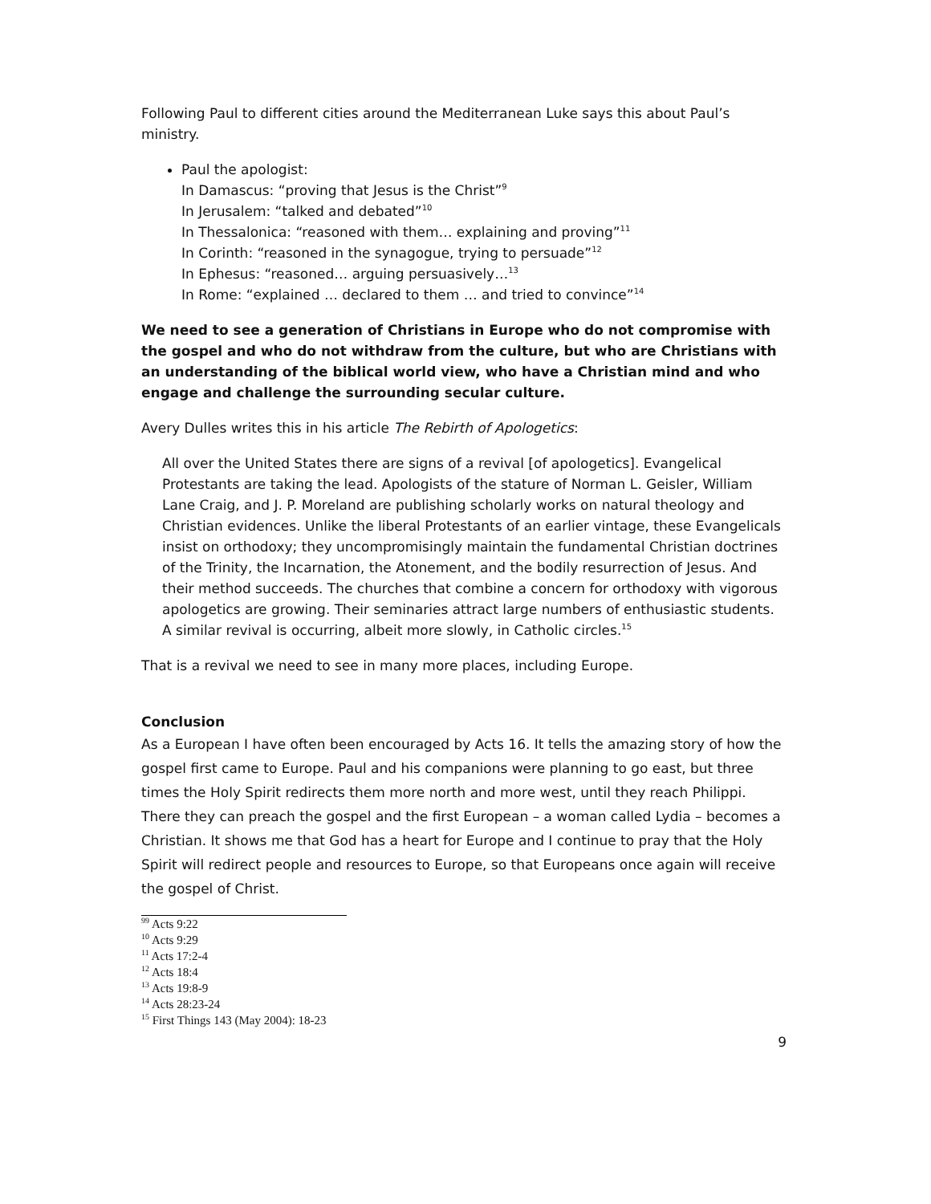Following Paul to different cities around the Mediterranean Luke says this about Paul’s ministry.
Paul the apologist:
In Damascus: “proving that Jesus is the Christ”<sup>9</sup>
In Jerusalem: “talked and debated”<sup>10</sup>
In Thessalonica: “reasoned with them… explaining and proving”<sup>11</sup>
In Corinth: “reasoned in the synagogue, trying to persuade”<sup>12</sup>
In Ephesus: “reasoned… arguing persuasively…<sup>13</sup>
In Rome: “explained … declared to them … and tried to convince”<sup>14</sup>
We need to see a generation of Christians in Europe who do not compromise with the gospel and who do not withdraw from the culture, but who are Christians with an understanding of the biblical world view, who have a Christian mind and who engage and challenge the surrounding secular culture.
Avery Dulles writes this in his article The Rebirth of Apologetics:
All over the United States there are signs of a revival [of apologetics]. Evangelical Protestants are taking the lead. Apologists of the stature of Norman L. Geisler, William Lane Craig, and J. P. Moreland are publishing scholarly works on natural theology and Christian evidences. Unlike the liberal Protestants of an earlier vintage, these Evangelicals insist on orthodoxy; they uncompromisingly maintain the fundamental Christian doctrines of the Trinity, the Incarnation, the Atonement, and the bodily resurrection of Jesus. And their method succeeds. The churches that combine a concern for orthodoxy with vigorous apologetics are growing. Their seminaries attract large numbers of enthusiastic students. A similar revival is occurring, albeit more slowly, in Catholic circles.<sup>15</sup>
That is a revival we need to see in many more places, including Europe.
Conclusion
As a European I have often been encouraged by Acts 16. It tells the amazing story of how the gospel first came to Europe. Paul and his companions were planning to go east, but three times the Holy Spirit redirects them more north and more west, until they reach Philippi. There they can preach the gospel and the first European – a woman called Lydia – becomes a Christian. It shows me that God has a heart for Europe and I continue to pray that the Holy Spirit will redirect people and resources to Europe, so that Europeans once again will receive the gospel of Christ.
<sup>99</sup> Acts 9:22
<sup>10</sup> Acts 9:29
<sup>11</sup> Acts 17:2-4
<sup>12</sup> Acts 18:4
<sup>13</sup> Acts 19:8-9
<sup>14</sup> Acts 28:23-24
<sup>15</sup> First Things 143 (May 2004): 18-23
9